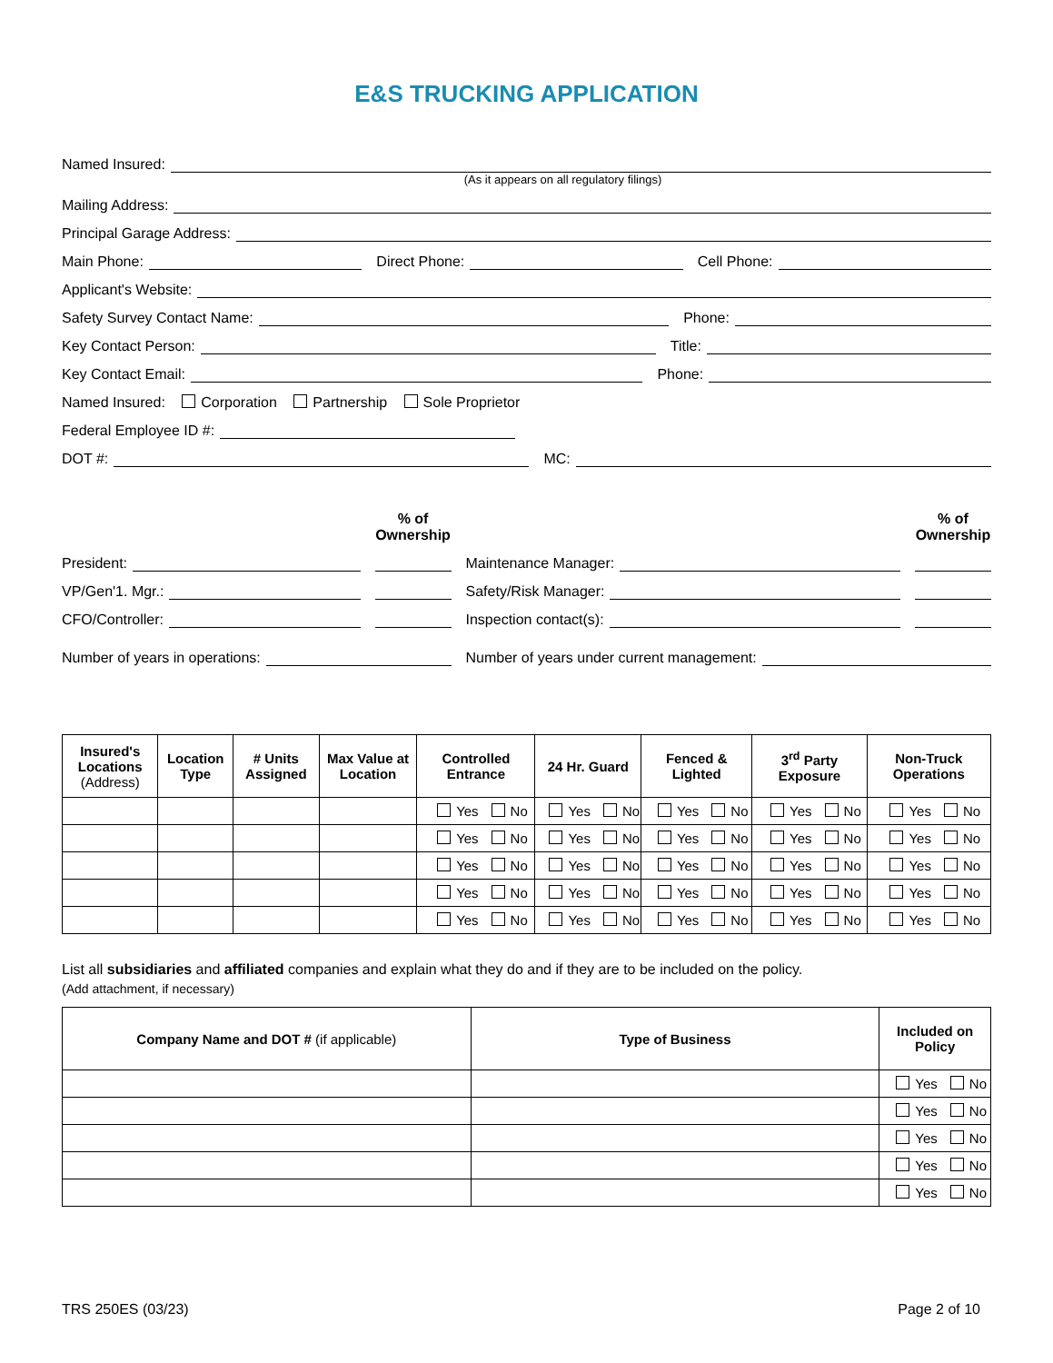E&S TRUCKING APPLICATION
Named Insured:
(As it appears on all regulatory filings)
Mailing Address:
Principal Garage Address:
Main Phone:
Direct Phone:
Cell Phone:
Applicant's Website:
Safety Survey Contact Name:
Phone:
Key Contact Person:
Title:
Key Contact Email:
Phone:
Named Insured: Corporation Partnership Sole Proprietor
Federal Employee ID #:
DOT #:
MC:
% of Ownership
President:
VP/Gen'1. Mgr.:
CFO/Controller:
Number of years in operations:
% of Ownership
Maintenance Manager:
Safety/Risk Manager:
Inspection contact(s):
Number of years under current management:
| Insured's Locations (Address) | Location Type | # Units Assigned | Max Value at Location | Controlled Entrance | 24 Hr. Guard | Fenced & Lighted | 3<sup>rd</sup> Party Exposure | Non-Truck Operations |
| --- | --- | --- | --- | --- | --- | --- | --- | --- |
| | | | | Yes No | Yes No | Yes No | Yes No | Yes No |
| | | | | Yes No | Yes No | Yes No | Yes No | Yes No |
| | | | | Yes No | Yes No | Yes No | Yes No | Yes No |
| | | | | Yes No | Yes No | Yes No | Yes No | Yes No |
| | | | | Yes No | Yes No | Yes No | Yes No | Yes No |
List all subsidiaries and affiliated companies and explain what they do and if they are to be included on the policy.
(Add attachment, if necessary)
| Company Name and DOT # (if applicable) | Type of Business | Included on Policy |
| --- | --- | --- |
| | | Yes No |
| | | Yes No |
| | | Yes No |
| | | Yes No |
| | | Yes No |
TRS 250ES (03/23) Page 2 of 10